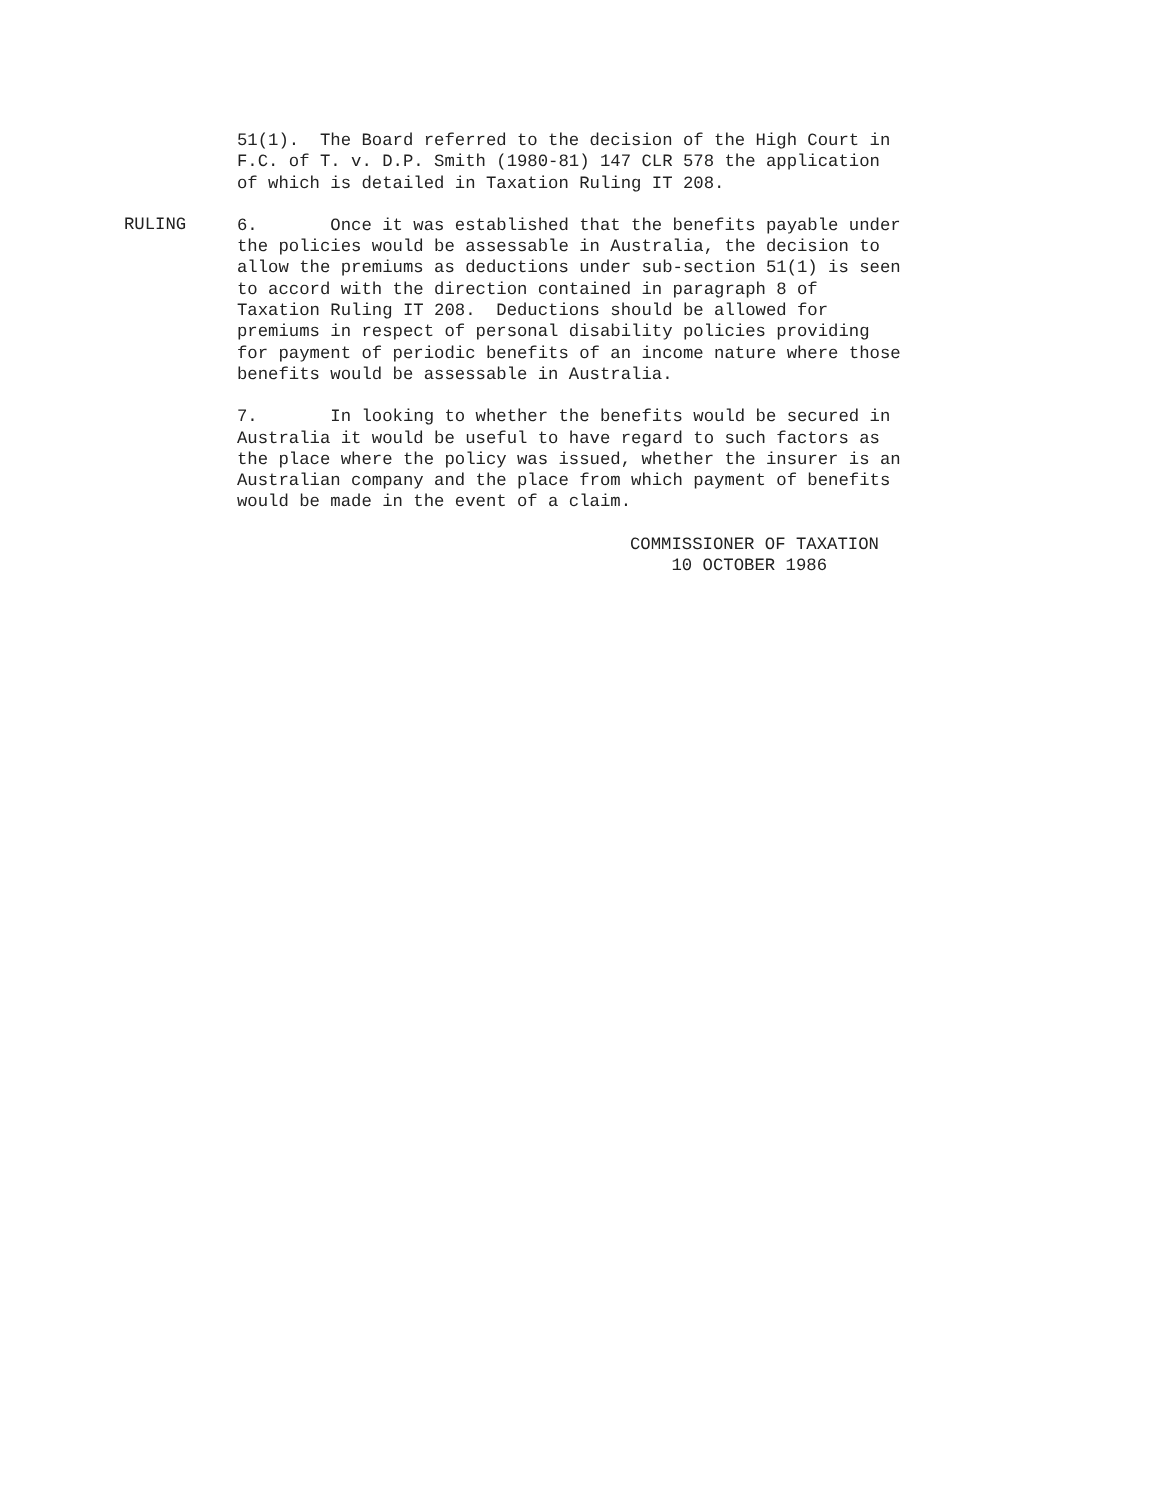51(1). The Board referred to the decision of the High Court in F.C. of T. v. D.P. Smith (1980-81) 147 CLR 578 the application of which is detailed in Taxation Ruling IT 208.
RULING
6. Once it was established that the benefits payable under the policies would be assessable in Australia, the decision to allow the premiums as deductions under sub-section 51(1) is seen to accord with the direction contained in paragraph 8 of Taxation Ruling IT 208. Deductions should be allowed for premiums in respect of personal disability policies providing for payment of periodic benefits of an income nature where those benefits would be assessable in Australia.
7. In looking to whether the benefits would be secured in Australia it would be useful to have regard to such factors as the place where the policy was issued, whether the insurer is an Australian company and the place from which payment of benefits would be made in the event of a claim.
COMMISSIONER OF TAXATION 10 OCTOBER 1986